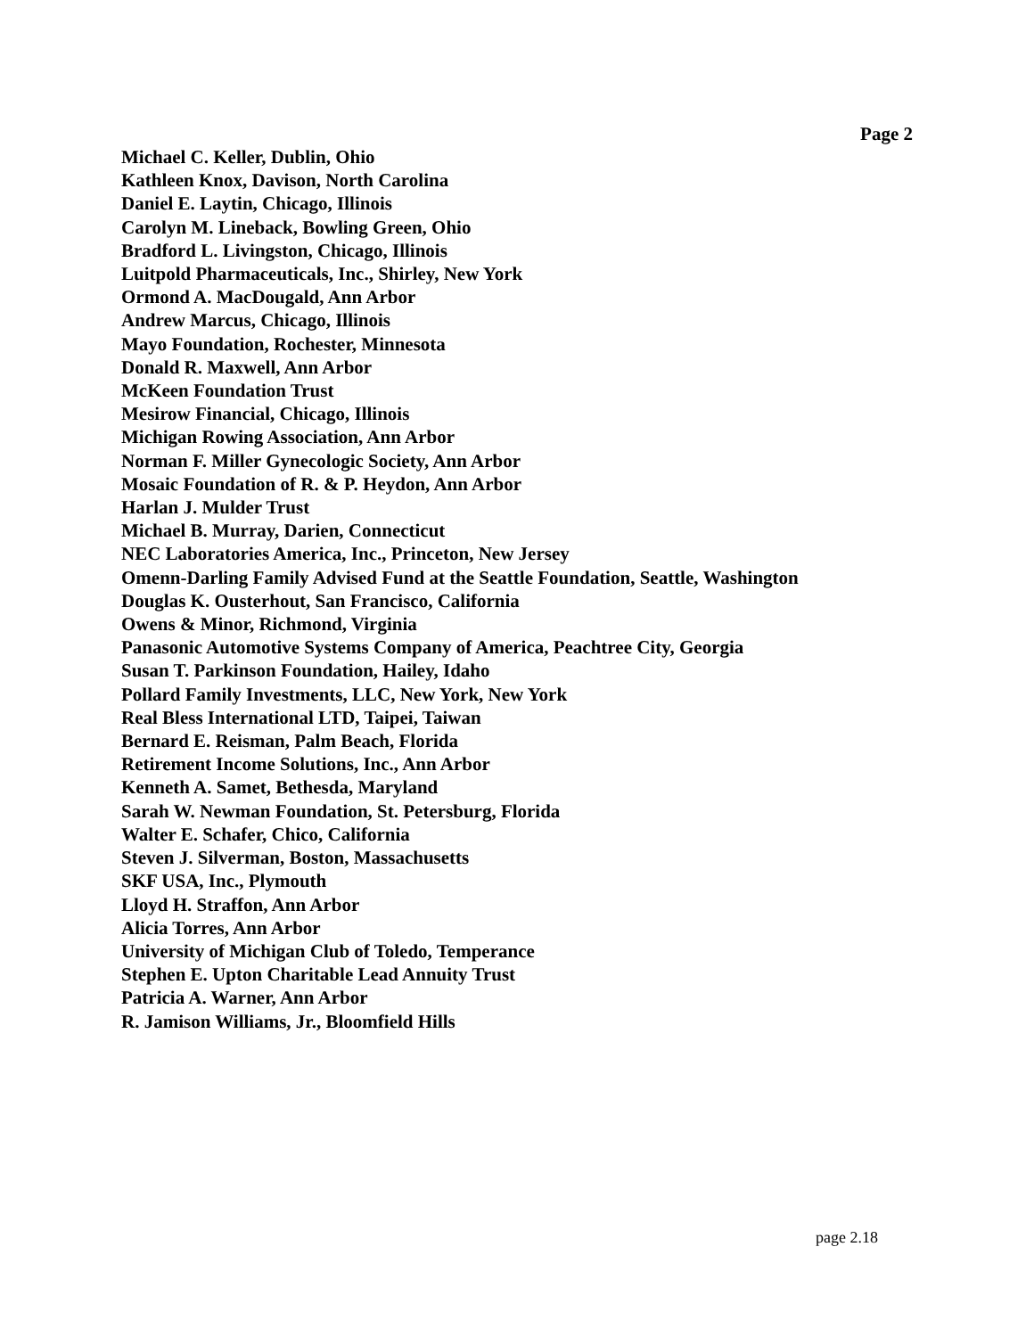Page 2
Michael C. Keller, Dublin, Ohio
Kathleen Knox, Davison, North Carolina
Daniel E. Laytin, Chicago, Illinois
Carolyn M. Lineback, Bowling Green, Ohio
Bradford L. Livingston, Chicago, Illinois
Luitpold Pharmaceuticals, Inc., Shirley, New York
Ormond A. MacDougald, Ann Arbor
Andrew Marcus, Chicago, Illinois
Mayo Foundation, Rochester, Minnesota
Donald R. Maxwell, Ann Arbor
McKeen Foundation Trust
Mesirow Financial, Chicago, Illinois
Michigan Rowing Association, Ann Arbor
Norman F. Miller Gynecologic Society, Ann Arbor
Mosaic Foundation of R. & P. Heydon, Ann Arbor
Harlan J. Mulder Trust
Michael B. Murray, Darien, Connecticut
NEC Laboratories America, Inc., Princeton, New Jersey
Omenn-Darling Family Advised Fund at the Seattle Foundation, Seattle, Washington
Douglas K. Ousterhout, San Francisco, California
Owens & Minor, Richmond, Virginia
Panasonic Automotive Systems Company of America, Peachtree City, Georgia
Susan T. Parkinson Foundation, Hailey, Idaho
Pollard Family Investments, LLC, New York, New York
Real Bless International LTD, Taipei, Taiwan
Bernard E. Reisman, Palm Beach, Florida
Retirement Income Solutions, Inc., Ann Arbor
Kenneth A. Samet, Bethesda, Maryland
Sarah W. Newman Foundation, St. Petersburg, Florida
Walter E. Schafer, Chico, California
Steven J. Silverman, Boston, Massachusetts
SKF USA, Inc., Plymouth
Lloyd H. Straffon, Ann Arbor
Alicia Torres, Ann Arbor
University of Michigan Club of Toledo, Temperance
Stephen E. Upton Charitable Lead Annuity Trust
Patricia A. Warner, Ann Arbor
R. Jamison Williams, Jr., Bloomfield Hills
page 2.18